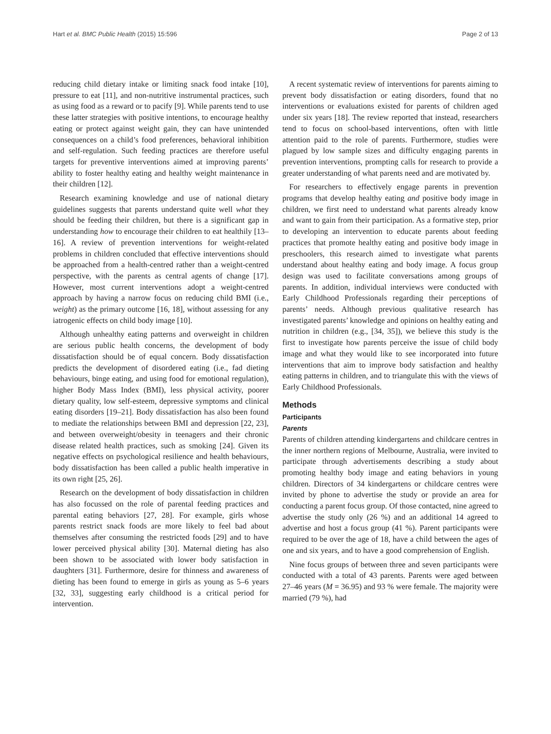Hart et al. BMC Public Health (2015) 15:596 Page 2 of 13
reducing child dietary intake or limiting snack food intake [10], pressure to eat [11], and non-nutritive instrumental practices, such as using food as a reward or to pacify [9]. While parents tend to use these latter strategies with positive intentions, to encourage healthy eating or protect against weight gain, they can have unintended consequences on a child’s food preferences, behavioral inhibition and self-regulation. Such feeding practices are therefore useful targets for preventive interventions aimed at improving parents’ ability to foster healthy eating and healthy weight maintenance in their children [12].
Research examining knowledge and use of national dietary guidelines suggests that parents understand quite well what they should be feeding their children, but there is a significant gap in understanding how to encourage their children to eat healthily [13–16]. A review of prevention interventions for weight-related problems in children concluded that effective interventions should be approached from a health-centred rather than a weight-centred perspective, with the parents as central agents of change [17]. However, most current interventions adopt a weight-centred approach by having a narrow focus on reducing child BMI (i.e., weight) as the primary outcome [16, 18], without assessing for any iatrogenic effects on child body image [10].
Although unhealthy eating patterns and overweight in children are serious public health concerns, the development of body dissatisfaction should be of equal concern. Body dissatisfaction predicts the development of disordered eating (i.e., fad dieting behaviours, binge eating, and using food for emotional regulation), higher Body Mass Index (BMI), less physical activity, poorer dietary quality, low self-esteem, depressive symptoms and clinical eating disorders [19–21]. Body dissatisfaction has also been found to mediate the relationships between BMI and depression [22, 23], and between overweight/obesity in teenagers and their chronic disease related health practices, such as smoking [24]. Given its negative effects on psychological resilience and health behaviours, body dissatisfaction has been called a public health imperative in its own right [25, 26].
Research on the development of body dissatisfaction in children has also focussed on the role of parental feeding practices and parental eating behaviors [27, 28]. For example, girls whose parents restrict snack foods are more likely to feel bad about themselves after consuming the restricted foods [29] and to have lower perceived physical ability [30]. Maternal dieting has also been shown to be associated with lower body satisfaction in daughters [31]. Furthermore, desire for thinness and awareness of dieting has been found to emerge in girls as young as 5–6 years [32, 33], suggesting early childhood is a critical period for intervention.
A recent systematic review of interventions for parents aiming to prevent body dissatisfaction or eating disorders, found that no interventions or evaluations existed for parents of children aged under six years [18]. The review reported that instead, researchers tend to focus on school-based interventions, often with little attention paid to the role of parents. Furthermore, studies were plagued by low sample sizes and difficulty engaging parents in prevention interventions, prompting calls for research to provide a greater understanding of what parents need and are motivated by.
For researchers to effectively engage parents in prevention programs that develop healthy eating and positive body image in children, we first need to understand what parents already know and want to gain from their participation. As a formative step, prior to developing an intervention to educate parents about feeding practices that promote healthy eating and positive body image in preschoolers, this research aimed to investigate what parents understand about healthy eating and body image. A focus group design was used to facilitate conversations among groups of parents. In addition, individual interviews were conducted with Early Childhood Professionals regarding their perceptions of parents’ needs. Although previous qualitative research has investigated parents’ knowledge and opinions on healthy eating and nutrition in children (e.g., [34, 35]), we believe this study is the first to investigate how parents perceive the issue of child body image and what they would like to see incorporated into future interventions that aim to improve body satisfaction and healthy eating patterns in children, and to triangulate this with the views of Early Childhood Professionals.
Methods
Participants
Parents
Parents of children attending kindergartens and childcare centres in the inner northern regions of Melbourne, Australia, were invited to participate through advertisements describing a study about promoting healthy body image and eating behaviors in young children. Directors of 34 kindergartens or childcare centres were invited by phone to advertise the study or provide an area for conducting a parent focus group. Of those contacted, nine agreed to advertise the study only (26 %) and an additional 14 agreed to advertise and host a focus group (41 %). Parent participants were required to be over the age of 18, have a child between the ages of one and six years, and to have a good comprehension of English.
Nine focus groups of between three and seven participants were conducted with a total of 43 parents. Parents were aged between 27–46 years (M = 36.95) and 93 % were female. The majority were married (79 %), had